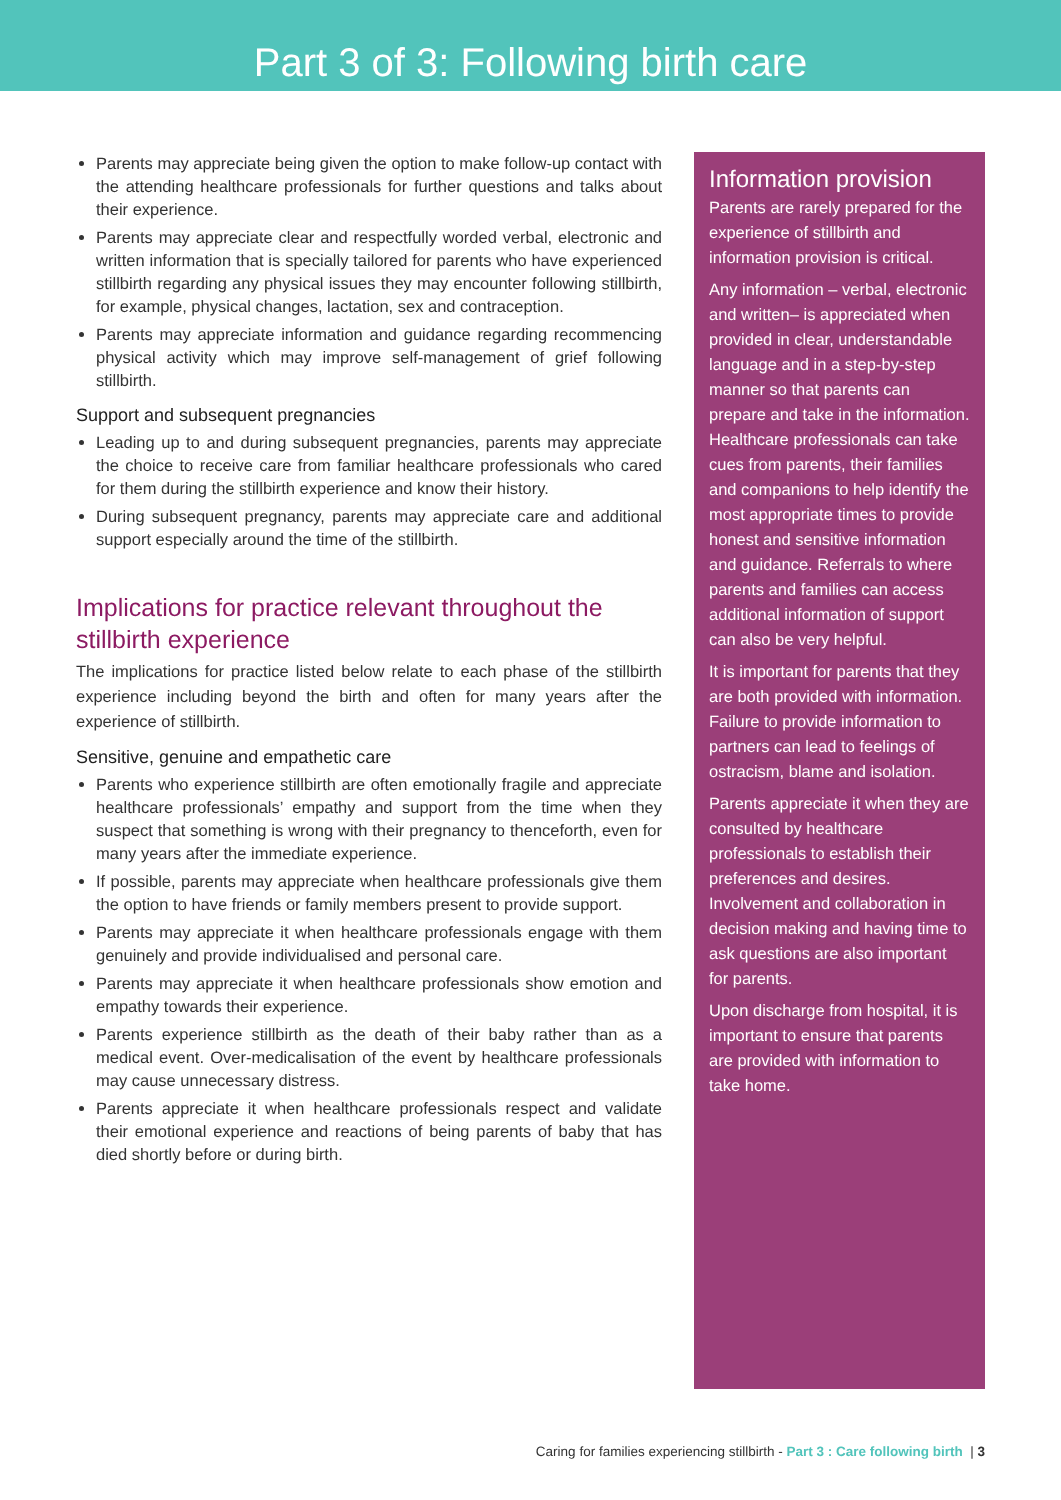Part 3 of 3: Following birth care
Parents may appreciate being given the option to make follow-up contact with the attending healthcare professionals for further questions and talks about their experience.
Parents may appreciate clear and respectfully worded verbal, electronic and written information that is specially tailored for parents who have experienced stillbirth regarding any physical issues they may encounter following stillbirth, for example, physical changes, lactation, sex and contraception.
Parents may appreciate information and guidance regarding recommencing physical activity which may improve self-management of grief following stillbirth.
Support and subsequent pregnancies
Leading up to and during subsequent pregnancies, parents may appreciate the choice to receive care from familiar healthcare professionals who cared for them during the stillbirth experience and know their history.
During subsequent pregnancy, parents may appreciate care and additional support especially around the time of the stillbirth.
Implications for practice relevant throughout the stillbirth experience
The implications for practice listed below relate to each phase of the stillbirth experience including beyond the birth and often for many years after the experience of stillbirth.
Sensitive, genuine and empathetic care
Parents who experience stillbirth are often emotionally fragile and appreciate healthcare professionals’ empathy and support from the time when they suspect that something is wrong with their pregnancy to thenceforth, even for many years after the immediate experience.
If possible, parents may appreciate when healthcare professionals give them the option to have friends or family members present to provide support.
Parents may appreciate it when healthcare professionals engage with them genuinely and provide individualised and personal care.
Parents may appreciate it when healthcare professionals show emotion and empathy towards their experience.
Parents experience stillbirth as the death of their baby rather than as a medical event. Over-medicalisation of the event by healthcare professionals may cause unnecessary distress.
Parents appreciate it when healthcare professionals respect and validate their emotional experience and reactions of being parents of baby that has died shortly before or during birth.
Information provision
Parents are rarely prepared for the experience of stillbirth and information provision is critical.
Any information – verbal, electronic and written– is appreciated when provided in clear, understandable language and in a step-by-step manner so that parents can prepare and take in the information. Healthcare professionals can take cues from parents, their families and companions to help identify the most appropriate times to provide honest and sensitive information and guidance. Referrals to where parents and families can access additional information of support can also be very helpful.
It is important for parents that they are both provided with information. Failure to provide information to partners can lead to feelings of ostracism, blame and isolation.
Parents appreciate it when they are consulted by healthcare professionals to establish their preferences and desires. Involvement and collaboration in decision making and having time to ask questions are also important for parents.
Upon discharge from hospital, it is important to ensure that parents are provided with information to take home.
Caring for families experiencing stillbirth - Part 3 : Care following birth | 3